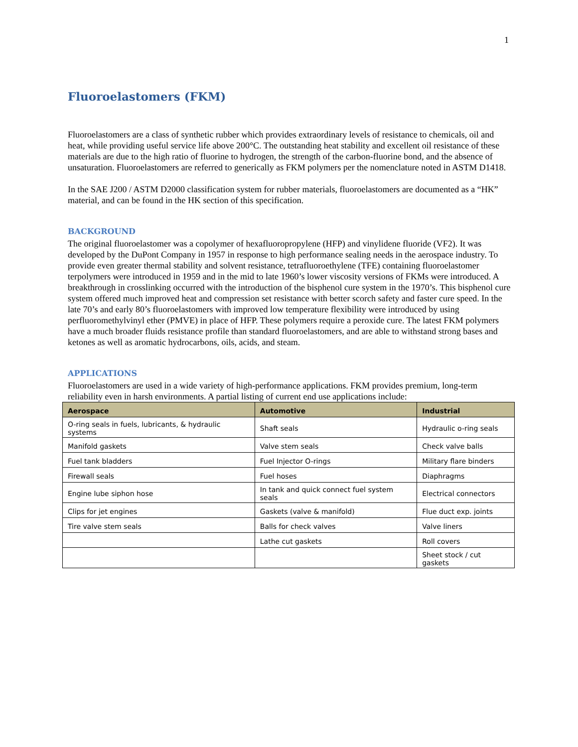1
Fluoroelastomers (FKM)
Fluoroelastomers are a class of synthetic rubber which provides extraordinary levels of resistance to chemicals, oil and heat, while providing useful service life above 200°C. The outstanding heat stability and excellent oil resistance of these materials are due to the high ratio of fluorine to hydrogen, the strength of the carbon-fluorine bond, and the absence of unsaturation. Fluoroelastomers are referred to generically as FKM polymers per the nomenclature noted in ASTM D1418.
In the SAE J200 / ASTM D2000 classification system for rubber materials, fluoroelastomers are documented as a “HK” material, and can be found in the HK section of this specification.
BACKGROUND
The original fluoroelastomer was a copolymer of hexafluoropropylene (HFP) and vinylidene fluoride (VF2). It was developed by the DuPont Company in 1957 in response to high performance sealing needs in the aerospace industry. To provide even greater thermal stability and solvent resistance, tetrafluoroethylene (TFE) containing fluoroelastomer terpolymers were introduced in 1959 and in the mid to late 1960’s lower viscosity versions of FKMs were introduced. A breakthrough in crosslinking occurred with the introduction of the bisphenol cure system in the 1970’s. This bisphenol cure system offered much improved heat and compression set resistance with better scorch safety and faster cure speed. In the late 70’s and early 80’s fluoroelastomers with improved low temperature flexibility were introduced by using perfluoromethylvinyl ether (PMVE) in place of HFP. These polymers require a peroxide cure. The latest FKM polymers have a much broader fluids resistance profile than standard fluoroelastomers, and are able to withstand strong bases and ketones as well as aromatic hydrocarbons, oils, acids, and steam.
APPLICATIONS
Fluoroelastomers are used in a wide variety of high-performance applications. FKM provides premium, long-term reliability even in harsh environments. A partial listing of current end use applications include:
| Aerospace | Automotive | Industrial |
| --- | --- | --- |
| O-ring seals in fuels, lubricants, & hydraulic systems | Shaft seals | Hydraulic o-ring seals |
| Manifold gaskets | Valve stem seals | Check valve balls |
| Fuel tank bladders | Fuel Injector O-rings | Military flare binders |
| Firewall seals | Fuel hoses | Diaphragms |
| Engine lube siphon hose | In tank and quick connect fuel system seals | Electrical connectors |
| Clips for jet engines | Gaskets (valve & manifold) | Flue duct exp. joints |
| Tire valve stem seals | Balls for check valves | Valve liners |
| | Lathe cut gaskets | Roll covers |
| | | Sheet stock / cut gaskets |